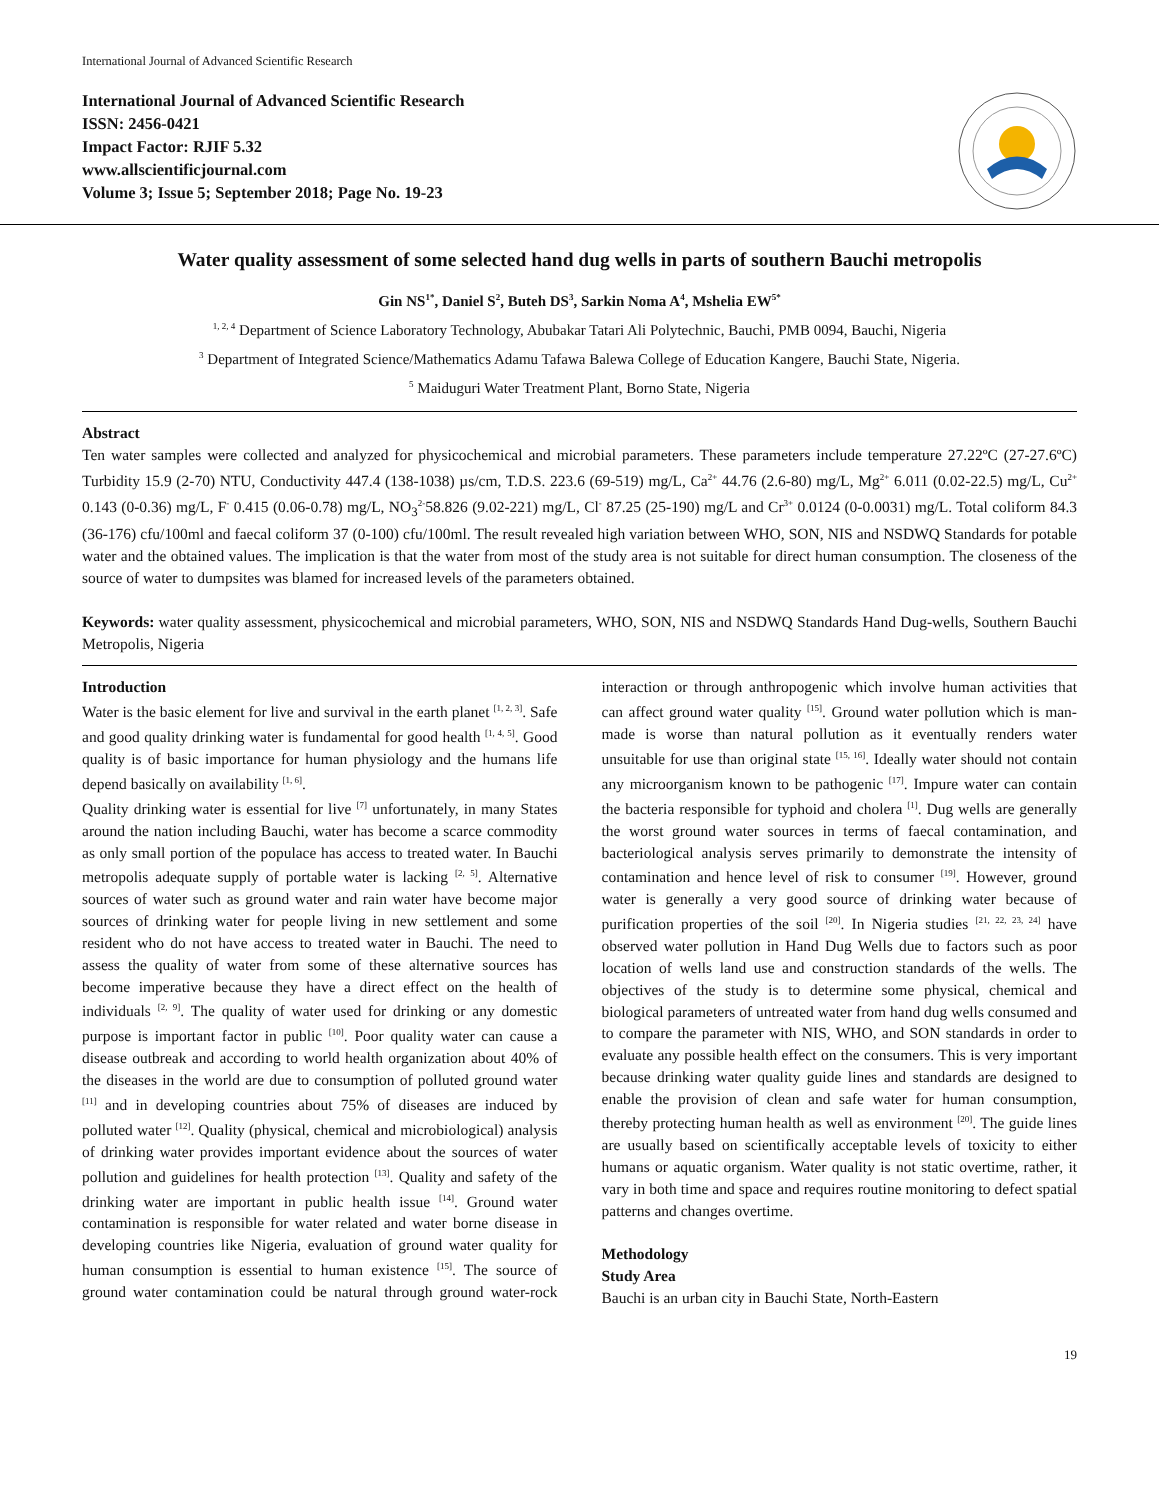International Journal of Advanced Scientific Research
International Journal of Advanced Scientific Research
ISSN: 2456-0421
Impact Factor: RJIF 5.32
www.allscientificjournal.com
Volume 3; Issue 5; September 2018; Page No. 19-23
Water quality assessment of some selected hand dug wells in parts of southern Bauchi metropolis
Gin NS<sup>1*</sup>, Daniel S<sup>2</sup>, Buteh DS<sup>3</sup>, Sarkin Noma A<sup>4</sup>, Mshelia EW<sup>5*</sup>
<sup>1, 2, 4</sup> Department of Science Laboratory Technology, Abubakar Tatari Ali Polytechnic, Bauchi, PMB 0094, Bauchi, Nigeria
<sup>3</sup> Department of Integrated Science/Mathematics Adamu Tafawa Balewa College of Education Kangere, Bauchi State, Nigeria.
<sup>5</sup> Maiduguri Water Treatment Plant, Borno State, Nigeria
Abstract
Ten water samples were collected and analyzed for physicochemical and microbial parameters. These parameters include temperature 27.22ºC (27-27.6ºC) Turbidity 15.9 (2-70) NTU, Conductivity 447.4 (138-1038) µs/cm, T.D.S. 223.6 (69-519) mg/L, Ca<sup>2+</sup> 44.76 (2.6-80) mg/L, Mg<sup>2+</sup> 6.011 (0.02-22.5) mg/L, Cu<sup>2+</sup> 0.143 (0-0.36) mg/L, F<sup>-</sup> 0.415 (0.06-0.78) mg/L, NO<sub>3</sub><sup>2-</sup>58.826 (9.02-221) mg/L, Cl<sup>-</sup> 87.25 (25-190) mg/L and Cr<sup>3+</sup> 0.0124 (0-0.0031) mg/L. Total coliform 84.3 (36-176) cfu/100ml and faecal coliform 37 (0-100) cfu/100ml. The result revealed high variation between WHO, SON, NIS and NSDWQ Standards for potable water and the obtained values. The implication is that the water from most of the study area is not suitable for direct human consumption. The closeness of the source of water to dumpsites was blamed for increased levels of the parameters obtained.
Keywords: water quality assessment, physicochemical and microbial parameters, WHO, SON, NIS and NSDWQ Standards Hand Dug-wells, Southern Bauchi Metropolis, Nigeria
Introduction
Water is the basic element for live and survival in the earth planet <sup>[1, 2, 3]</sup>. Safe and good quality drinking water is fundamental for good health <sup>[1, 4, 5]</sup>. Good quality is of basic importance for human physiology and the humans life depend basically on availability <sup>[1, 6]</sup>.
Quality drinking water is essential for live <sup>[7]</sup> unfortunately, in many States around the nation including Bauchi, water has become a scarce commodity as only small portion of the populace has access to treated water. In Bauchi metropolis adequate supply of portable water is lacking <sup>[2, 5]</sup>. Alternative sources of water such as ground water and rain water have become major sources of drinking water for people living in new settlement and some resident who do not have access to treated water in Bauchi. The need to assess the quality of water from some of these alternative sources has become imperative because they have a direct effect on the health of individuals <sup>[2, 9]</sup>. The quality of water used for drinking or any domestic purpose is important factor in public <sup>[10]</sup>. Poor quality water can cause a disease outbreak and according to world health organization about 40% of the diseases in the world are due to consumption of polluted ground water <sup>[11]</sup> and in developing countries about 75% of diseases are induced by polluted water <sup>[12]</sup>. Quality (physical, chemical and microbiological) analysis of drinking water provides important evidence about the sources of water pollution and guidelines for health protection <sup>[13]</sup>. Quality and safety of the drinking water are important in public health issue <sup>[14]</sup>. Ground water contamination is responsible for water related and water borne disease in developing countries like Nigeria, evaluation of ground water quality for human consumption is essential to human existence <sup>[15]</sup>. The source of ground water contamination could be natural through ground water-rock interaction or through anthropogenic which involve human activities that can affect ground water quality <sup>[15]</sup>. Ground water pollution which is man-made is worse than natural pollution as it eventually renders water unsuitable for use than original state <sup>[15, 16]</sup>. Ideally water should not contain any microorganism known to be pathogenic <sup>[17]</sup>. Impure water can contain the bacteria responsible for typhoid and cholera <sup>[1]</sup>. Dug wells are generally the worst ground water sources in terms of faecal contamination, and bacteriological analysis serves primarily to demonstrate the intensity of contamination and hence level of risk to consumer <sup>[19]</sup>. However, ground water is generally a very good source of drinking water because of purification properties of the soil <sup>[20]</sup>. In Nigeria studies <sup>[21, 22, 23, 24]</sup> have observed water pollution in Hand Dug Wells due to factors such as poor location of wells land use and construction standards of the wells. The objectives of the study is to determine some physical, chemical and biological parameters of untreated water from hand dug wells consumed and to compare the parameter with NIS, WHO, and SON standards in order to evaluate any possible health effect on the consumers. This is very important because drinking water quality guide lines and standards are designed to enable the provision of clean and safe water for human consumption, thereby protecting human health as well as environment <sup>[20]</sup>. The guide lines are usually based on scientifically acceptable levels of toxicity to either humans or aquatic organism. Water quality is not static overtime, rather, it vary in both time and space and requires routine monitoring to defect spatial patterns and changes overtime.
Methodology
Study Area
Bauchi is an urban city in Bauchi State, North-Eastern
19